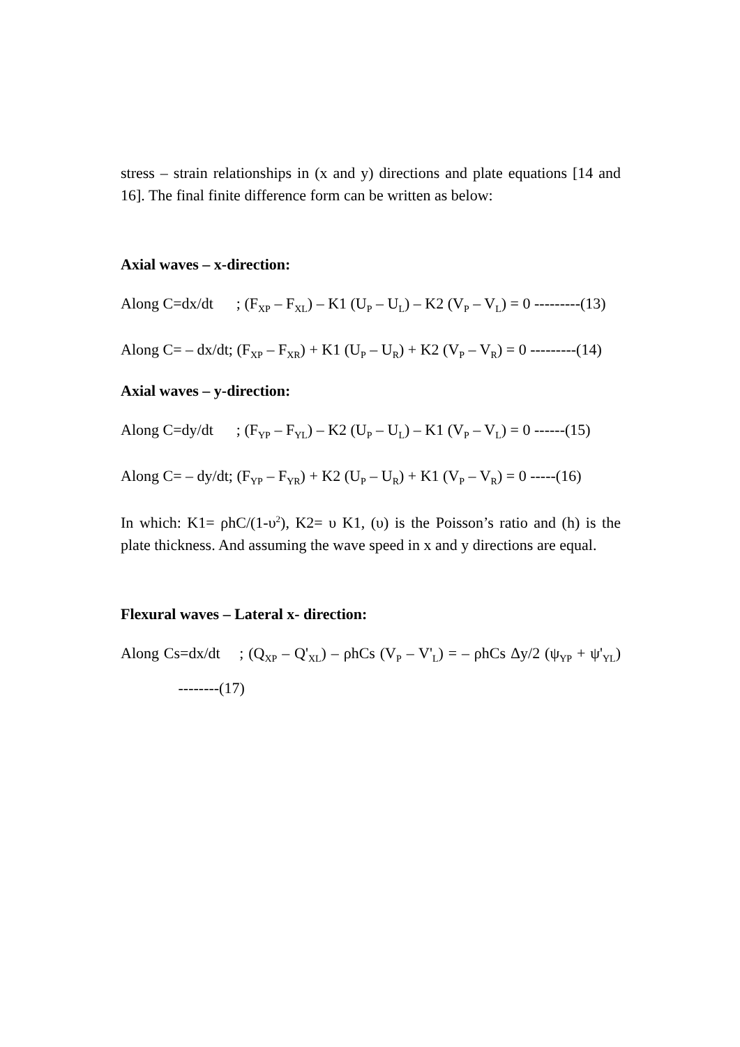stress – strain relationships in (x and y) directions and plate equations [14 and 16]. The final finite difference form can be written as below:
Axial waves – x-direction:
Along C=dx/dt ; (F<sub>XP</sub> – F<sub>XL</sub>) – K1 (U<sub>P</sub> – U<sub>L</sub>) – K2 (V<sub>P</sub> – V<sub>L</sub>) = 0 ---------(13)
Along C= – dx/dt; (F<sub>XP</sub> – F<sub>XR</sub>) + K1 (U<sub>P</sub> – U<sub>R</sub>) + K2 (V<sub>P</sub> – V<sub>R</sub>) = 0 ---------(14)
Axial waves – y-direction:
Along C=dy/dt ; (F<sub>YP</sub> – F<sub>YL</sub>) – K2 (U<sub>P</sub> – U<sub>L</sub>) – K1 (V<sub>P</sub> – V<sub>L</sub>) = 0 ------(15)
Along C= – dy/dt; (F<sub>YP</sub> – F<sub>YR</sub>) + K2 (U<sub>P</sub> – U<sub>R</sub>) + K1 (V<sub>P</sub> – V<sub>R</sub>) = 0 -----(16)
In which: K1= ρhC/(1-υ<sup>2</sup>), K2= υ K1, (υ) is the Poisson’s ratio and (h) is the plate thickness. And assuming the wave speed in x and y directions are equal.
Flexural waves – Lateral x- direction:
Along Cs=dx/dt ; (Q<sub>XP</sub> – Q'<sub>XL</sub>) – ρhCs (V<sub>P</sub> – V'<sub>L</sub>) = – ρhCs Δy/2 (ψ<sub>YP</sub> + ψ'<sub>YL</sub>) --------(17)